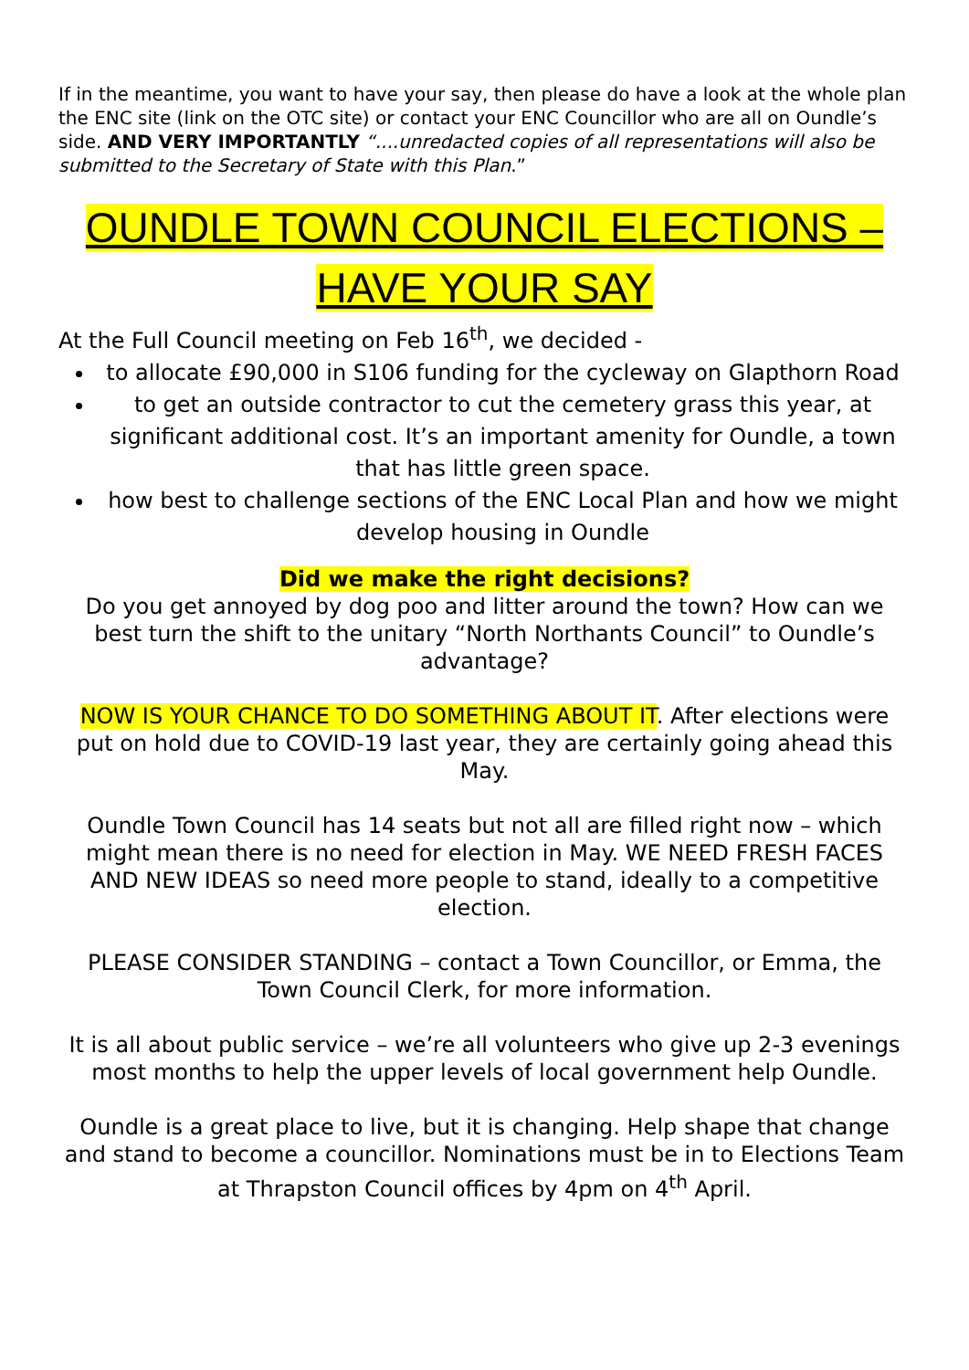If in the meantime, you want to have your say, then please do have a look at the whole plan the ENC site (link on the OTC site) or contact your ENC Councillor who are all on Oundle’s side. AND VERY IMPORTANTLY “....unredacted copies of all representations will also be submitted to the Secretary of State with this Plan.”
OUNDLE TOWN COUNCIL ELECTIONS – HAVE YOUR SAY
At the Full Council meeting on Feb 16<sup>th</sup>, we decided -
to allocate £90,000 in S106 funding for the cycleway on Glapthorn Road
to get an outside contractor to cut the cemetery grass this year, at significant additional cost. It’s an important amenity for Oundle, a town that has little green space.
how best to challenge sections of the ENC Local Plan and how we might develop housing in Oundle
Did we make the right decisions?
Do you get annoyed by dog poo and litter around the town? How can we best turn the shift to the unitary “North Northants Council” to Oundle’s advantage?
NOW IS YOUR CHANCE TO DO SOMETHING ABOUT IT. After elections were put on hold due to COVID-19 last year, they are certainly going ahead this May.
Oundle Town Council has 14 seats but not all are filled right now – which might mean there is no need for election in May. WE NEED FRESH FACES AND NEW IDEAS so need more people to stand, ideally to a competitive election.
PLEASE CONSIDER STANDING – contact a Town Councillor, or Emma, the Town Council Clerk, for more information.
It is all about public service – we’re all volunteers who give up 2-3 evenings most months to help the upper levels of local government help Oundle.
Oundle is a great place to live, but it is changing. Help shape that change and stand to become a councillor. Nominations must be in to Elections Team at Thrapston Council offices by 4pm on 4<sup>th</sup> April.